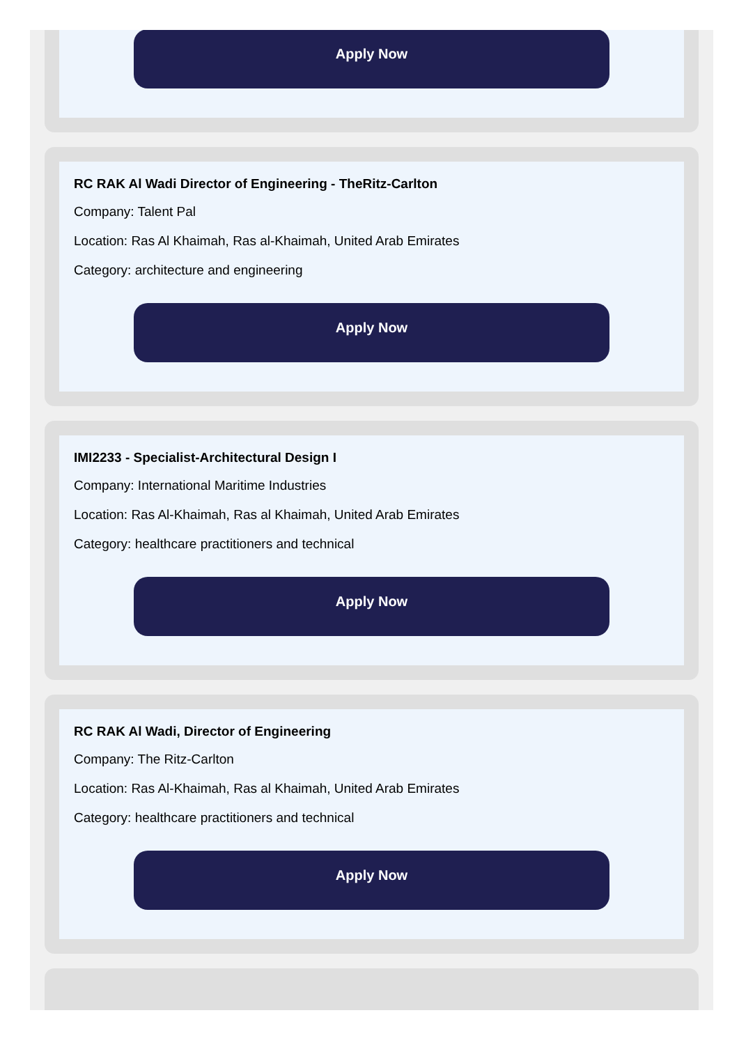Apply Now
RC RAK Al Wadi Director of Engineering - TheRitz-Carlton
Company: Talent Pal
Location: Ras Al Khaimah, Ras al-Khaimah, United Arab Emirates
Category: architecture and engineering
Apply Now
IMI2233 - Specialist-Architectural Design I
Company: International Maritime Industries
Location: Ras Al-Khaimah, Ras al Khaimah, United Arab Emirates
Category: healthcare practitioners and technical
Apply Now
RC RAK Al Wadi, Director of Engineering
Company: The Ritz-Carlton
Location: Ras Al-Khaimah, Ras al Khaimah, United Arab Emirates
Category: healthcare practitioners and technical
Apply Now